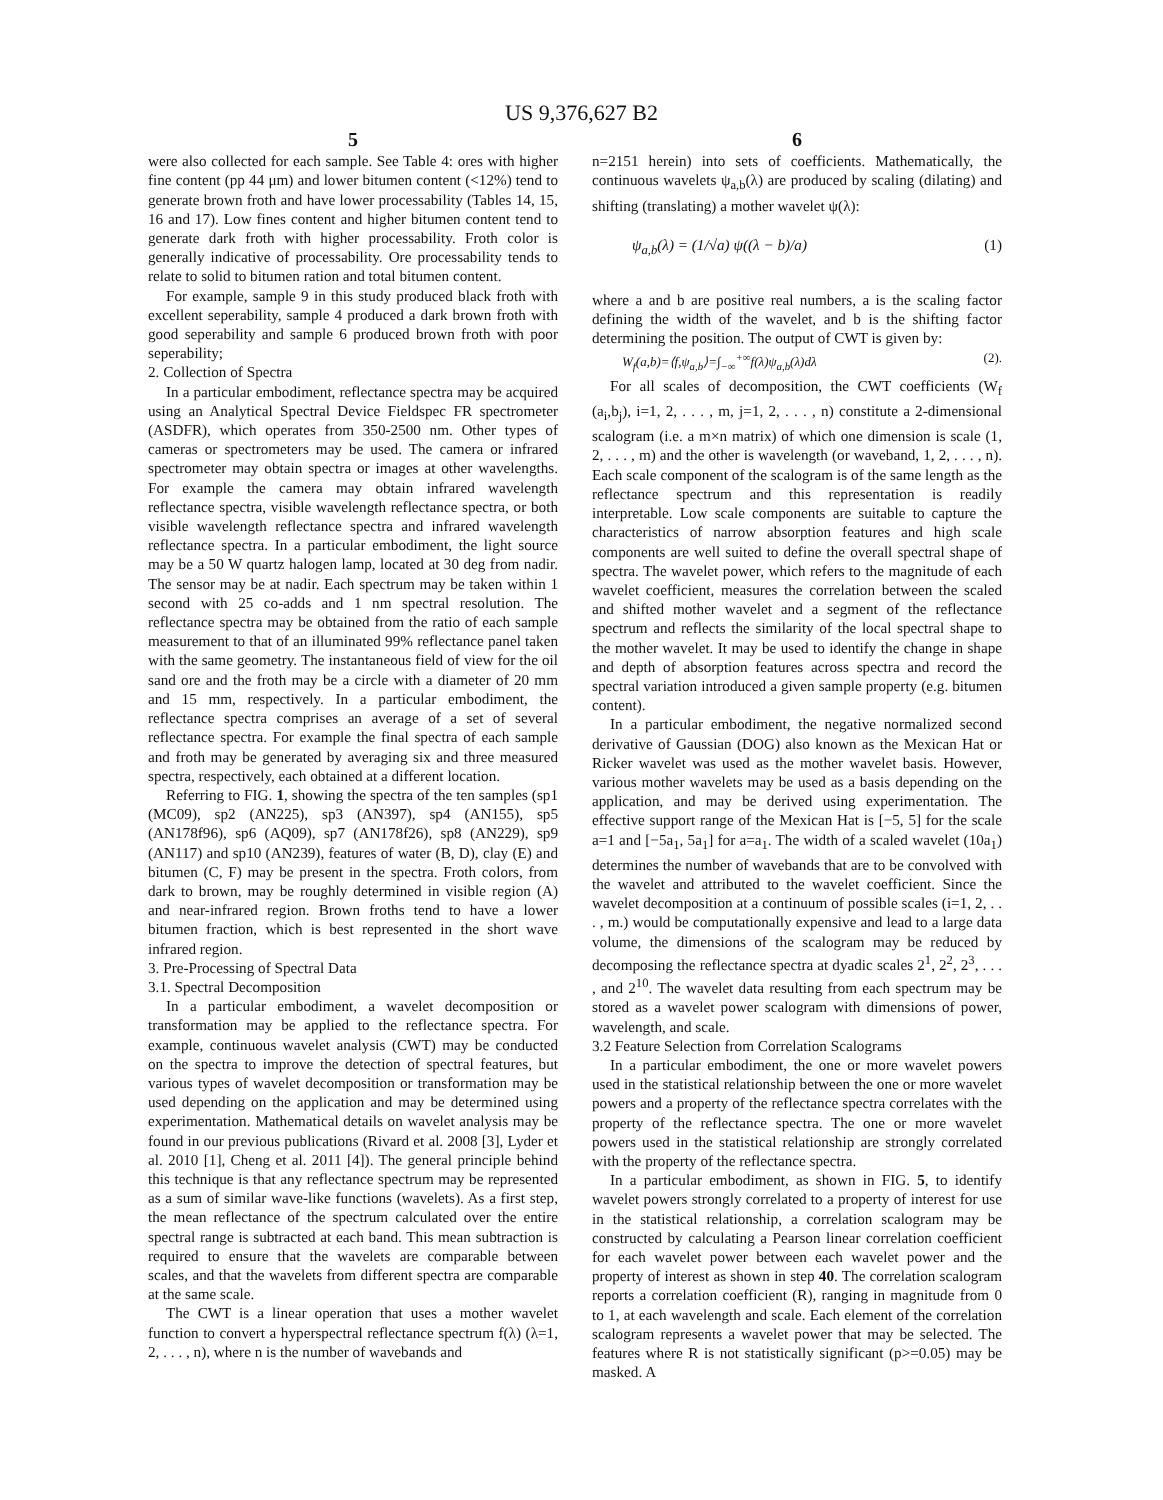US 9,376,627 B2
5
were also collected for each sample. See Table 4: ores with higher fine content (pp 44 μm) and lower bitumen content (<12%) tend to generate brown froth and have lower processability (Tables 14, 15, 16 and 17). Low fines content and higher bitumen content tend to generate dark froth with higher processability. Froth color is generally indicative of processability. Ore processability tends to relate to solid to bitumen ration and total bitumen content.
For example, sample 9 in this study produced black froth with excellent seperability, sample 4 produced a dark brown froth with good seperability and sample 6 produced brown froth with poor seperability;
2. Collection of Spectra
In a particular embodiment, reflectance spectra may be acquired using an Analytical Spectral Device Fieldspec FR spectrometer (ASDFR), which operates from 350-2500 nm. Other types of cameras or spectrometers may be used. The camera or infrared spectrometer may obtain spectra or images at other wavelengths. For example the camera may obtain infrared wavelength reflectance spectra, visible wavelength reflectance spectra, or both visible wavelength reflectance spectra and infrared wavelength reflectance spectra. In a particular embodiment, the light source may be a 50 W quartz halogen lamp, located at 30 deg from nadir. The sensor may be at nadir. Each spectrum may be taken within 1 second with 25 co-adds and 1 nm spectral resolution. The reflectance spectra may be obtained from the ratio of each sample measurement to that of an illuminated 99% reflectance panel taken with the same geometry. The instantaneous field of view for the oil sand ore and the froth may be a circle with a diameter of 20 mm and 15 mm, respectively. In a particular embodiment, the reflectance spectra comprises an average of a set of several reflectance spectra. For example the final spectra of each sample and froth may be generated by averaging six and three measured spectra, respectively, each obtained at a different location.
Referring to FIG. 1, showing the spectra of the ten samples (sp1 (MC09), sp2 (AN225), sp3 (AN397), sp4 (AN155), sp5 (AN178f96), sp6 (AQ09), sp7 (AN178f26), sp8 (AN229), sp9 (AN117) and sp10 (AN239), features of water (B, D), clay (E) and bitumen (C, F) may be present in the spectra. Froth colors, from dark to brown, may be roughly determined in visible region (A) and near-infrared region. Brown froths tend to have a lower bitumen fraction, which is best represented in the short wave infrared region.
3. Pre-Processing of Spectral Data
3.1. Spectral Decomposition
In a particular embodiment, a wavelet decomposition or transformation may be applied to the reflectance spectra. For example, continuous wavelet analysis (CWT) may be conducted on the spectra to improve the detection of spectral features, but various types of wavelet decomposition or transformation may be used depending on the application and may be determined using experimentation. Mathematical details on wavelet analysis may be found in our previous publications (Rivard et al. 2008 [3], Lyder et al. 2010 [1], Cheng et al. 2011 [4]). The general principle behind this technique is that any reflectance spectrum may be represented as a sum of similar wave-like functions (wavelets). As a first step, the mean reflectance of the spectrum calculated over the entire spectral range is subtracted at each band. This mean subtraction is required to ensure that the wavelets are comparable between scales, and that the wavelets from different spectra are comparable at the same scale.
The CWT is a linear operation that uses a mother wavelet function to convert a hyperspectral reflectance spectrum f(λ) (λ=1, 2, . . . , n), where n is the number of wavebands and
6
n=2151 herein) into sets of coefficients. Mathematically, the continuous wavelets ψ<sub>a,b</sub>(λ) are produced by scaling (dilating) and shifting (translating) a mother wavelet ψ(λ):
ψ<sub>a,b</sub>(λ) = (1/√a) ψ((λ − b)/a) (1)
where a and b are positive real numbers, a is the scaling factor defining the width of the wavelet, and b is the shifting factor determining the position. The output of CWT is given by:
W<sub>f</sub>(a,b)=⟨f,ψ<sub>a,b</sub>⟩=∫<sub>−∞</sub><sup>+∞</sup>f(λ)ψ<sub>a,b</sub>(λ)dλ (2).
For all scales of decomposition, the CWT coefficients (W<sub>f</sub> (a<sub>i</sub>,b<sub>j</sub>), i=1, 2, . . . , m, j=1, 2, . . . , n) constitute a 2-dimensional scalogram (i.e. a m×n matrix) of which one dimension is scale (1, 2, . . . , m) and the other is wavelength (or waveband, 1, 2, . . . , n). Each scale component of the scalogram is of the same length as the reflectance spectrum and this representation is readily interpretable. Low scale components are suitable to capture the characteristics of narrow absorption features and high scale components are well suited to define the overall spectral shape of spectra. The wavelet power, which refers to the magnitude of each wavelet coefficient, measures the correlation between the scaled and shifted mother wavelet and a segment of the reflectance spectrum and reflects the similarity of the local spectral shape to the mother wavelet. It may be used to identify the change in shape and depth of absorption features across spectra and record the spectral variation introduced a given sample property (e.g. bitumen content).
In a particular embodiment, the negative normalized second derivative of Gaussian (DOG) also known as the Mexican Hat or Ricker wavelet was used as the mother wavelet basis. However, various mother wavelets may be used as a basis depending on the application, and may be derived using experimentation. The effective support range of the Mexican Hat is [−5, 5] for the scale a=1 and [−5a<sub>1</sub>, 5a<sub>1</sub>] for a=a<sub>1</sub>. The width of a scaled wavelet (10a<sub>1</sub>) determines the number of wavebands that are to be convolved with the wavelet and attributed to the wavelet coefficient. Since the wavelet decomposition at a continuum of possible scales (i=1, 2, . . . , m.) would be computationally expensive and lead to a large data volume, the dimensions of the scalogram may be reduced by decomposing the reflectance spectra at dyadic scales 2<sup>1</sup>, 2<sup>2</sup>, 2<sup>3</sup>, . . . , and 2<sup>10</sup>. The wavelet data resulting from each spectrum may be stored as a wavelet power scalogram with dimensions of power, wavelength, and scale.
3.2 Feature Selection from Correlation Scalograms
In a particular embodiment, the one or more wavelet powers used in the statistical relationship between the one or more wavelet powers and a property of the reflectance spectra correlates with the property of the reflectance spectra. The one or more wavelet powers used in the statistical relationship are strongly correlated with the property of the reflectance spectra.
In a particular embodiment, as shown in FIG. 5, to identify wavelet powers strongly correlated to a property of interest for use in the statistical relationship, a correlation scalogram may be constructed by calculating a Pearson linear correlation coefficient for each wavelet power between each wavelet power and the property of interest as shown in step 40. The correlation scalogram reports a correlation coefficient (R), ranging in magnitude from 0 to 1, at each wavelength and scale. Each element of the correlation scalogram represents a wavelet power that may be selected. The features where R is not statistically significant (p>=0.05) may be masked. A